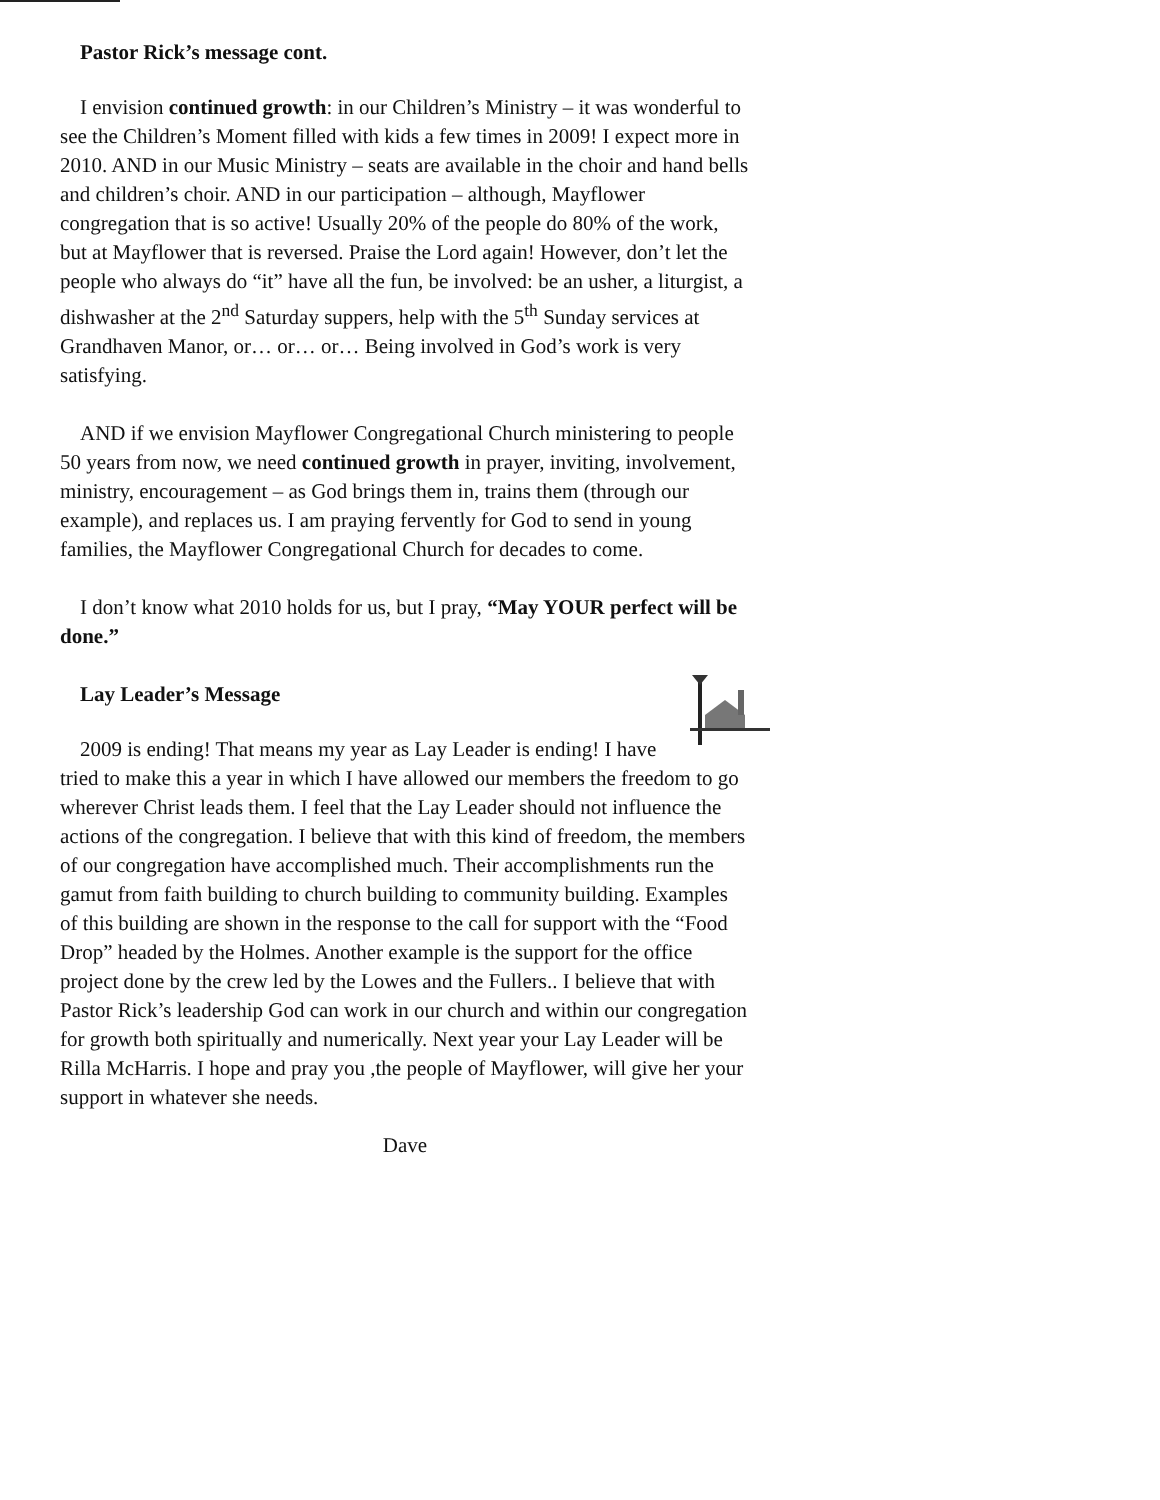Pastor Rick’s message cont.
I envision continued growth: in our Children’s Ministry – it was wonderful to see the Children’s Moment filled with kids a few times in 2009! I expect more in 2010. AND in our Music Ministry – seats are available in the choir and hand bells and children’s choir. AND in our participation – although, Mayflower congregation that is so active! Usually 20% of the people do 80% of the work, but at Mayflower that is reversed. Praise the Lord again! However, don’t let the people who always do “it” have all the fun, be involved: be an usher, a liturgist, a dishwasher at the 2<sup>nd</sup> Saturday suppers, help with the 5<sup>th</sup> Sunday services at Grandhaven Manor, or… or… or… Being involved in God’s work is very satisfying.
AND if we envision Mayflower Congregational Church ministering to people 50 years from now, we need continued growth in prayer, inviting, involvement, ministry, encouragement – as God brings them in, trains them (through our example), and replaces us. I am praying fervently for God to send in young families, the Mayflower Congregational Church for decades to come.
I don’t know what 2010 holds for us, but I pray, “May YOUR perfect will be done.”
Lay Leader’s Message
2009 is ending! That means my year as Lay Leader is ending! I have tried to make this a year in which I have allowed our members the freedom to go wherever Christ leads them. I feel that the Lay Leader should not influence the actions of the congregation. I believe that with this kind of freedom, the members of our congregation have accomplished much. Their accomplishments run the gamut from faith building to church building to community building. Examples of this building are shown in the response to the call for support with the “Food Drop” headed by the Holmes. Another example is the support for the office project done by the crew led by the Lowes and the Fullers.. I believe that with Pastor Rick’s leadership God can work in our church and within our congregation for growth both spiritually and numerically. Next year your Lay Leader will be Rilla McHarris. I hope and pray you ,the people of Mayflower, will give her your support in whatever she needs.
Dave